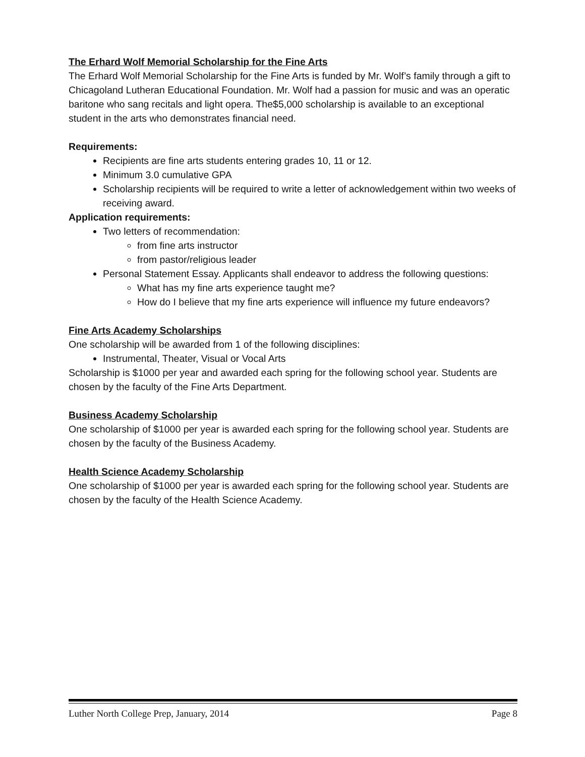The Erhard Wolf Memorial Scholarship for the Fine Arts
The Erhard Wolf Memorial Scholarship for the Fine Arts is funded by Mr. Wolf’s family through a gift to Chicagoland Lutheran Educational Foundation. Mr. Wolf had a passion for music and was an operatic baritone who sang recitals and light opera. The$5,000 scholarship is available to an exceptional student in the arts who demonstrates financial need.
Requirements:
Recipients are fine arts students entering grades 10, 11 or 12.
Minimum 3.0 cumulative GPA
Scholarship recipients will be required to write a letter of acknowledgement within two weeks of receiving award.
Application requirements:
Two letters of recommendation:
from fine arts instructor
from pastor/religious leader
Personal Statement Essay. Applicants shall endeavor to address the following questions:
What has my fine arts experience taught me?
How do I believe that my fine arts experience will influence my future endeavors?
Fine Arts Academy Scholarships
One scholarship will be awarded from 1 of the following disciplines:
Instrumental, Theater, Visual or Vocal Arts
Scholarship is $1000 per year and awarded each spring for the following school year. Students are chosen by the faculty of the Fine Arts Department.
Business Academy Scholarship
One scholarship of $1000 per year is awarded each spring for the following school year. Students are chosen by the faculty of the Business Academy.
Health Science Academy Scholarship
One scholarship of $1000 per year is awarded each spring for the following school year. Students are chosen by the faculty of the Health Science Academy.
Luther North College Prep, January, 2014 Page 8